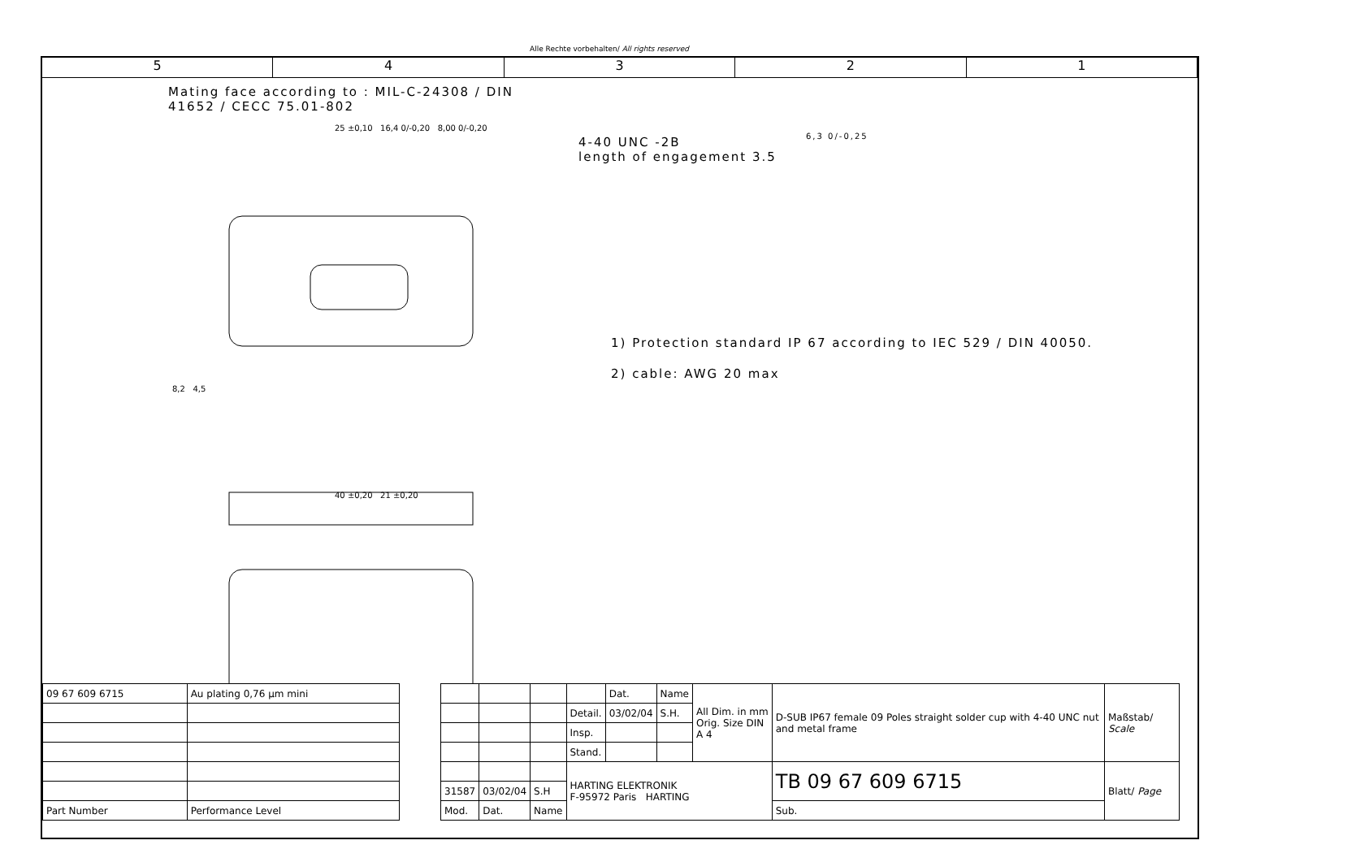Alle Rechte vorbehalten/ All rights reserved
5 4 3 2 1
Mating face according to : MIL-C-24308 / DIN 41652 / CECC 75.01-802
25 ±0,10 16,4 0/-0,20 8,00 0/-0,20
8,2 4,5
40 ±0,20 21 ±0,20
4-40 UNC -2B
length of engagement 3.5
6,3 0/-0,25
1) Protection standard IP 67 according to IEC 529 / DIN 40050.
2) cable: AWG 20 max
| 09 67 609 6715 | Au plating 0,76 µm mini |
| Part Number | Performance Level |
| | | | | Dat. | Name | All Dim. in mm Orig. Size DIN A 4 | D-SUB IP67 female 09 Poles straight solder cup with 4-40 UNC nut and metal frame | Maßstab/ Scale |
| | | | Detail. | 03/02/04 | S.H. | | | |
| | | | Insp. | | | | | |
| | | | Stand. | | | | | |
| | | | HARTING ELEKTRONIK F-95972 Paris HARTING | | | | TB 09 67 609 6715 | Blatt/ Page |
| 31587 | 03/02/04 | S.H | | | | | | |
| Mod. | Dat. | Name | | | | | Sub. | |